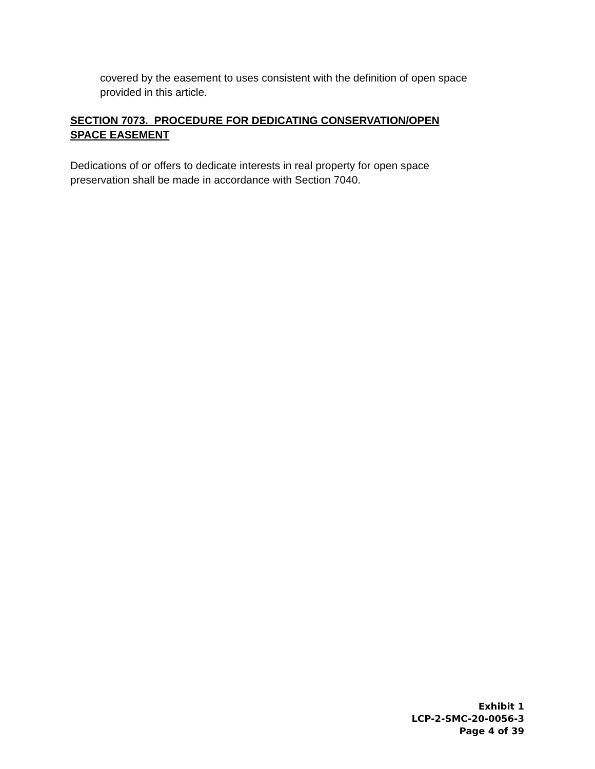covered by the easement to uses consistent with the definition of open space
provided in this article.
SECTION 7073. PROCEDURE FOR DEDICATING CONSERVATION/OPEN
SPACE EASEMENT
Dedications of or offers to dedicate interests in real property for open space
preservation shall be made in accordance with Section 7040.
Exhibit 1
LCP-2-SMC-20-0056-3
Page 4 of 39